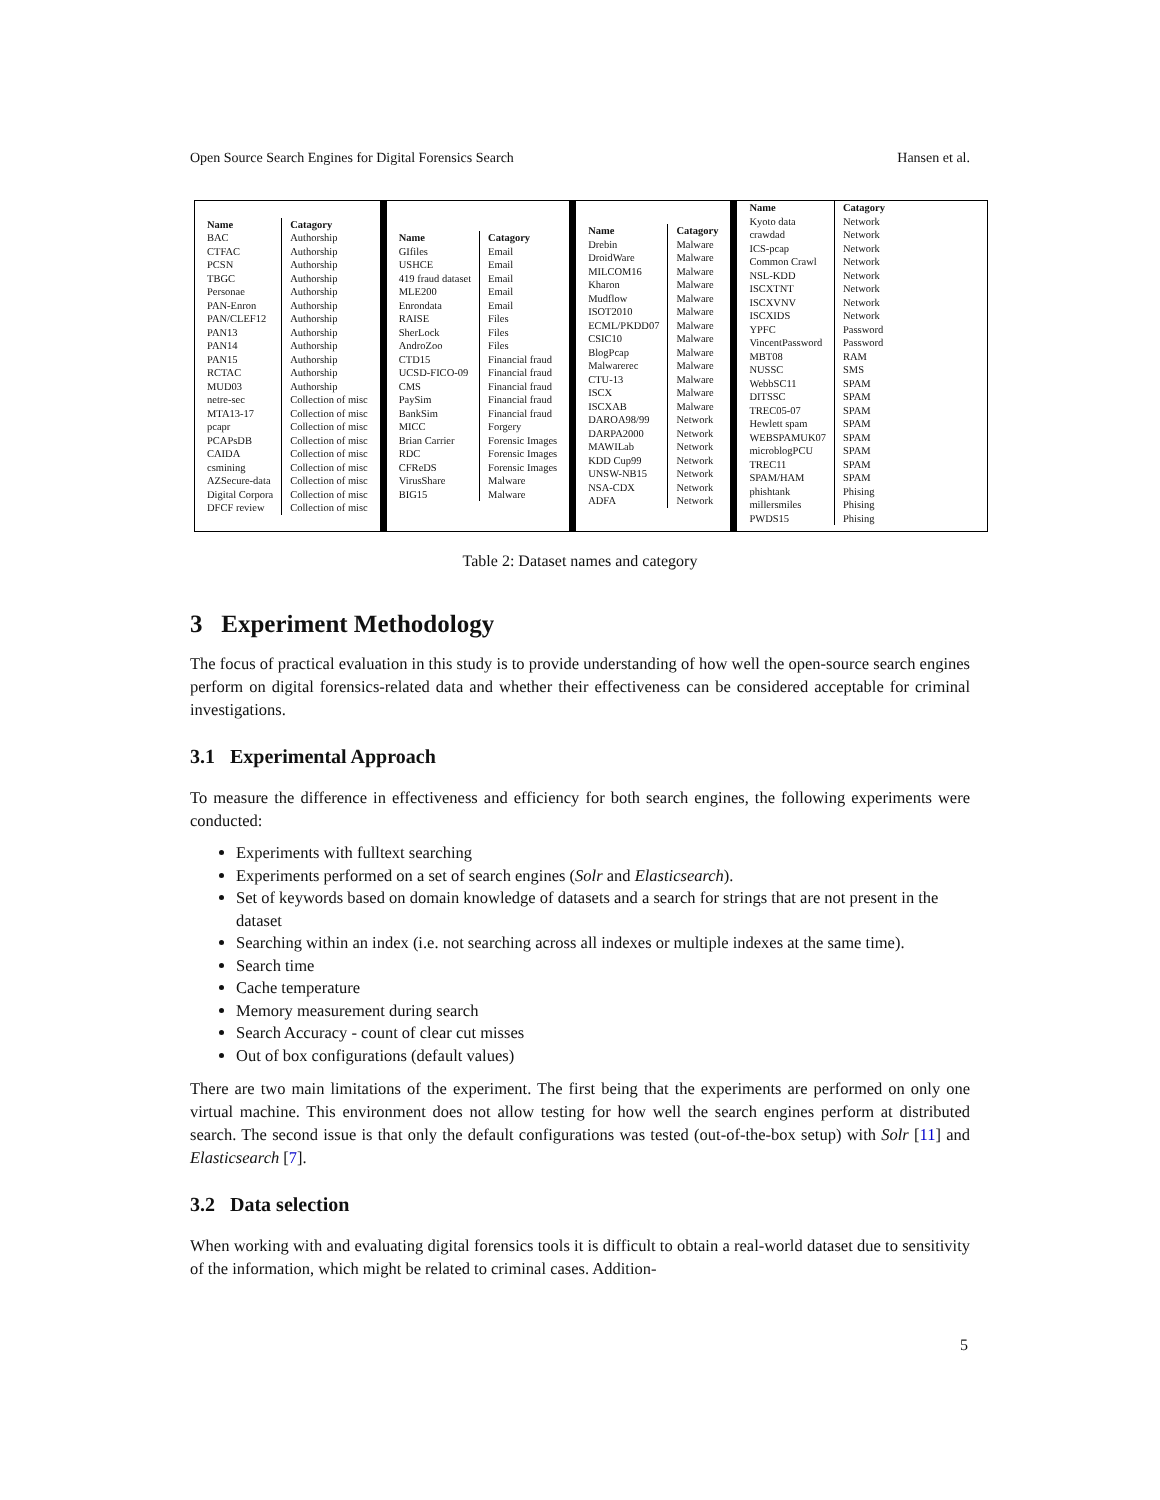Open Source Search Engines for Digital Forensics Search Hansen et al.
| Name | Catagory |
| --- | --- |
| BAC | Authorship |
| CTFAC | Authorship |
| PCSN | Authorship |
| TBGC | Authorship |
| Personae | Authorship |
| PAN-Enron | Authorship |
| PAN/CLEF12 | Authorship |
| PAN13 | Authorship |
| PAN14 | Authorship |
| PAN15 | Authorship |
| RCTAC | Authorship |
| MUD03 | Authorship |
| netre-sec | Collection of misc |
| MTA13-17 | Collection of misc |
| pcapr | Collection of misc |
| PCAPsDB | Collection of misc |
| CAIDA | Collection of misc |
| csmining | Collection of misc |
| AZSecure-data | Collection of misc |
| Digital Corpora | Collection of misc |
| DFCF review | Collection of misc |
| Name | Catagory |
| --- | --- |
| GIfiles | Email |
| USHCE | Email |
| 419 fraud dataset | Email |
| MLE200 | Email |
| Enrondata | Email |
| RAISE | Files |
| SherLock | Files |
| AndroZoo | Files |
| CTD15 | Financial fraud |
| UCSD-FICO-09 | Financial fraud |
| CMS | Financial fraud |
| PaySim | Financial fraud |
| BankSim | Financial fraud |
| MICC | Forgery |
| Brian Carrier | Forensic Images |
| RDC | Forensic Images |
| CFReDS | Forensic Images |
| VirusShare | Malware |
| BIG15 | Malware |
| Name | Catagory |
| --- | --- |
| Drebin | Malware |
| DroidWare | Malware |
| MILCOM16 | Malware |
| Kharon | Malware |
| Mudflow | Malware |
| ISOT2010 | Malware |
| ECML/PKDD07 | Malware |
| CSIC10 | Malware |
| BlogPcap | Malware |
| Malwarerec | Malware |
| CTU-13 | Malware |
| ISCX | Malware |
| ISCXAB | Malware |
| DAROA98/99 | Network |
| DARPA2000 | Network |
| MAWILab | Network |
| KDD Cup99 | Network |
| UNSW-NB15 | Network |
| NSA-CDX | Network |
| ADFA | Network |
| Name | Catagory |
| --- | --- |
| Kyoto data | Network |
| crawdad | Network |
| ICS-pcap | Network |
| Common Crawl | Network |
| NSL-KDD | Network |
| ISCXTNT | Network |
| ISCXVNV | Network |
| ISCXIDS | Network |
| YPFC | Password |
| VincentPassword | Password |
| MBT08 | RAM |
| NUSSC | SMS |
| WebbSC11 | SPAM |
| DITSSC | SPAM |
| TREC05-07 | SPAM |
| Hewlett spam | SPAM |
| WEBSPAMUK07 | SPAM |
| microblogPCU | SPAM |
| TREC11 | SPAM |
| SPAM/HAM | SPAM |
| phishtank | Phising |
| millersmiles | Phising |
| PWDS15 | Phising |
Table 2: Dataset names and category
3 Experiment Methodology
The focus of practical evaluation in this study is to provide understanding of how well the open-source search engines perform on digital forensics-related data and whether their effectiveness can be considered acceptable for criminal investigations.
3.1 Experimental Approach
To measure the difference in effectiveness and efficiency for both search engines, the following experiments were conducted:
Experiments with fulltext searching
Experiments performed on a set of search engines (Solr and Elasticsearch).
Set of keywords based on domain knowledge of datasets and a search for strings that are not present in the dataset
Searching within an index (i.e. not searching across all indexes or multiple indexes at the same time).
Search time
Cache temperature
Memory measurement during search
Search Accuracy - count of clear cut misses
Out of box configurations (default values)
There are two main limitations of the experiment. The first being that the experiments are performed on only one virtual machine. This environment does not allow testing for how well the search engines perform at distributed search. The second issue is that only the default configurations was tested (out-of-the-box setup) with Solr [11] and Elasticsearch [7].
3.2 Data selection
When working with and evaluating digital forensics tools it is difficult to obtain a real-world dataset due to sensitivity of the information, which might be related to criminal cases. Addition-
5